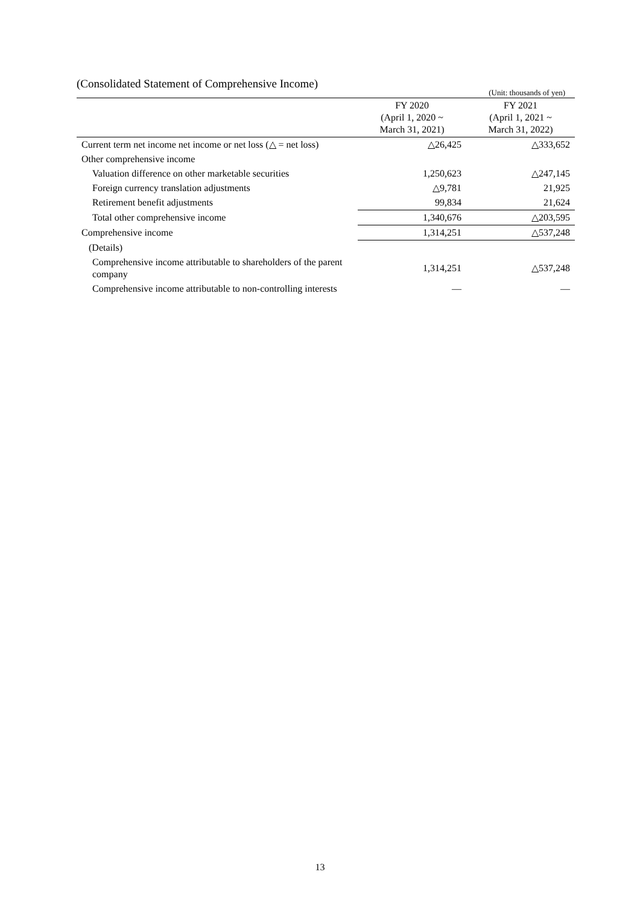(Consolidated Statement of Comprehensive Income)
(Unit: thousands of yen)
| | FY 2020 (April 1, 2020 ~ March 31, 2021) | FY 2021 (April 1, 2021 ~ March 31, 2022) |
| --- | --- | --- |
| Current term net income net income or net loss (△ = net loss) | △26,425 | △333,652 |
| Other comprehensive income | | |
| Valuation difference on other marketable securities | 1,250,623 | △247,145 |
| Foreign currency translation adjustments | △9,781 | 21,925 |
| Retirement benefit adjustments | 99,834 | 21,624 |
| Total other comprehensive income | 1,340,676 | △203,595 |
| Comprehensive income | 1,314,251 | △537,248 |
| (Details) | | |
| Comprehensive income attributable to shareholders of the parent company | 1,314,251 | △537,248 |
| Comprehensive income attributable to non-controlling interests | — | — |
13